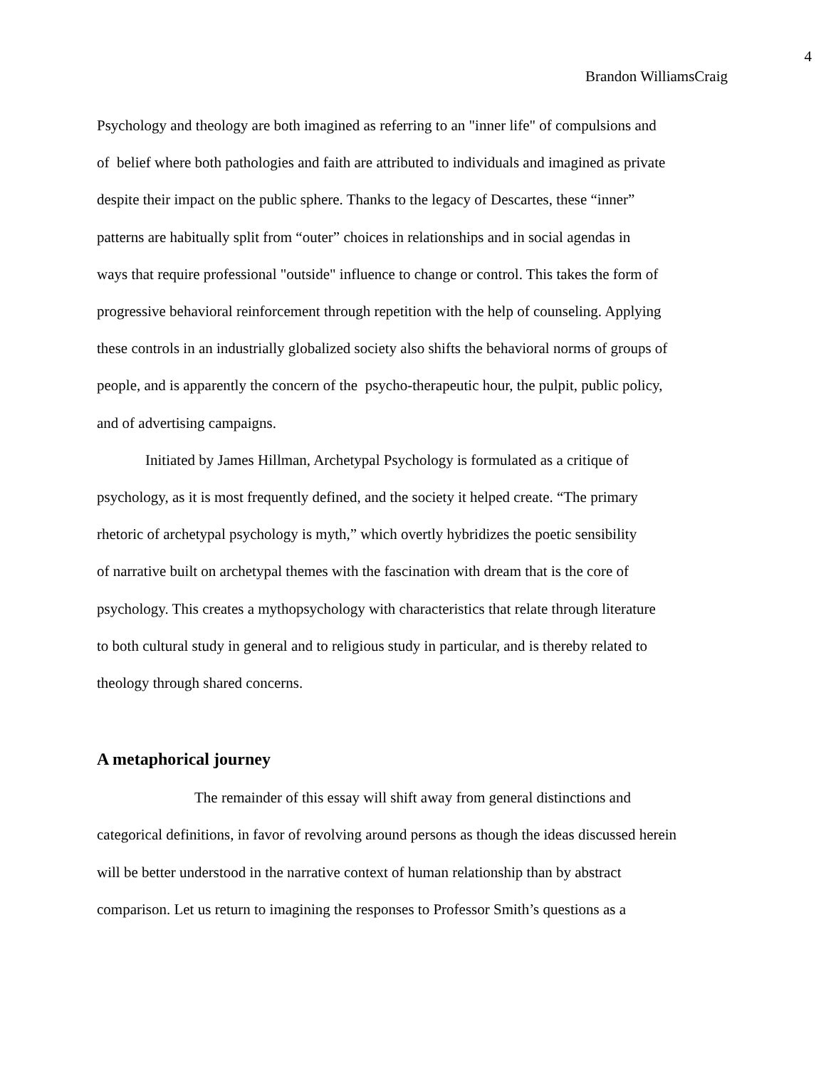4
Brandon WilliamsCraig
Psychology and theology are both imagined as referring to an "inner life" of compulsions and
of belief where both pathologies and faith are attributed to individuals and imagined as private
despite their impact on the public sphere. Thanks to the legacy of Descartes, these “inner”
patterns are habitually split from “outer” choices in relationships and in social agendas in
ways that require professional "outside" influence to change or control. This takes the form of
progressive behavioral reinforcement through repetition with the help of counseling. Applying
these controls in an industrially globalized society also shifts the behavioral norms of groups of
people, and is apparently the concern of the psycho-therapeutic hour, the pulpit, public policy,
and of advertising campaigns.
Initiated by James Hillman, Archetypal Psychology is formulated as a critique of
psychology, as it is most frequently defined, and the society it helped create. “The primary
rhetoric of archetypal psychology is myth,” which overtly hybridizes the poetic sensibility
of narrative built on archetypal themes with the fascination with dream that is the core of
psychology. This creates a mythopsychology with characteristics that relate through literature
to both cultural study in general and to religious study in particular, and is thereby related to
theology through shared concerns.
A metaphorical journey
The remainder of this essay will shift away from general distinctions and
categorical definitions, in favor of revolving around persons as though the ideas discussed herein
will be better understood in the narrative context of human relationship than by abstract
comparison. Let us return to imagining the responses to Professor Smith’s questions as a